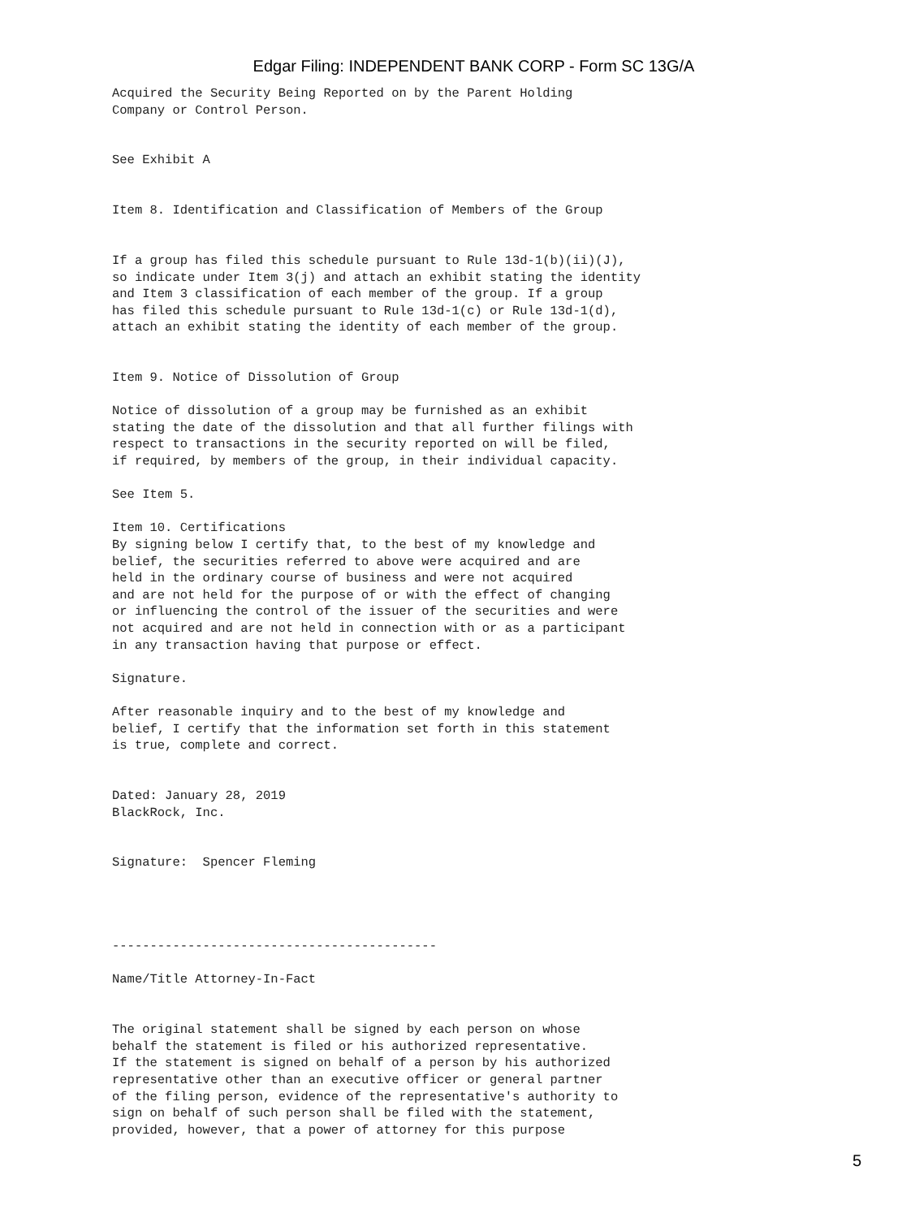Edgar Filing: INDEPENDENT BANK CORP - Form SC 13G/A
Acquired the Security Being Reported on by the Parent Holding
Company or Control Person.


See Exhibit A


Item 8. Identification and Classification of Members of the Group


If a group has filed this schedule pursuant to Rule 13d-1(b)(ii)(J),
so indicate under Item 3(j) and attach an exhibit stating the identity
and Item 3 classification of each member of the group. If a group
has filed this schedule pursuant to Rule 13d-1(c) or Rule 13d-1(d),
attach an exhibit stating the identity of each member of the group.


Item 9. Notice of Dissolution of Group

Notice of dissolution of a group may be furnished as an exhibit
stating the date of the dissolution and that all further filings with
respect to transactions in the security reported on will be filed,
if required, by members of the group, in their individual capacity.

See Item 5.

Item 10. Certifications
By signing below I certify that, to the best of my knowledge and
belief, the securities referred to above were acquired and are
held in the ordinary course of business and were not acquired
and are not held for the purpose of or with the effect of changing
or influencing the control of the issuer of the securities and were
not acquired and are not held in connection with or as a participant
in any transaction having that purpose or effect.

Signature.

After reasonable inquiry and to the best of my knowledge and
belief, I certify that the information set forth in this statement
is true, complete and correct.


Dated: January 28, 2019
BlackRock, Inc.


Signature:  Spencer Fleming




-------------------------------------------

Name/Title Attorney-In-Fact


The original statement shall be signed by each person on whose
behalf the statement is filed or his authorized representative.
If the statement is signed on behalf of a person by his authorized
representative other than an executive officer or general partner
of the filing person, evidence of the representative's authority to
sign on behalf of such person shall be filed with the statement,
provided, however, that a power of attorney for this purpose
5